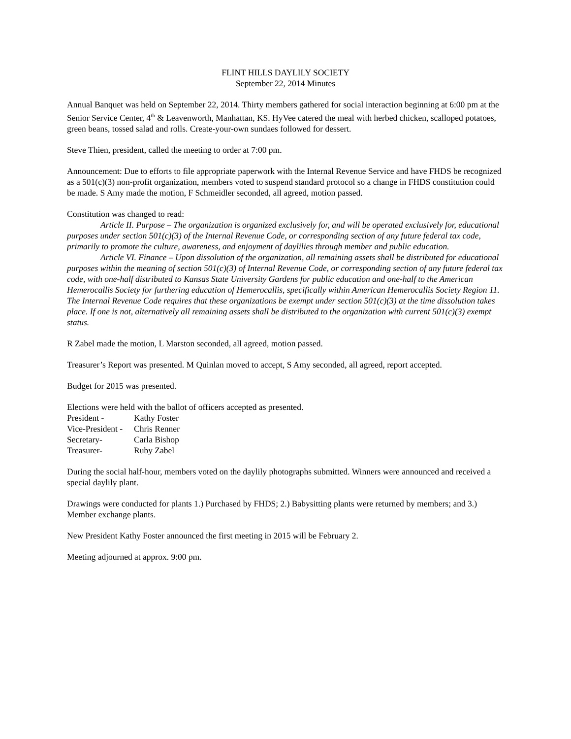FLINT HILLS DAYLILY SOCIETY
September 22, 2014 Minutes
Annual Banquet was held on September 22, 2014. Thirty members gathered for social interaction beginning at 6:00 pm at the Senior Service Center, 4<sup>th</sup> & Leavenworth, Manhattan, KS. HyVee catered the meal with herbed chicken, scalloped potatoes, green beans, tossed salad and rolls. Create-your-own sundaes followed for dessert.
Steve Thien, president, called the meeting to order at 7:00 pm.
Announcement: Due to efforts to file appropriate paperwork with the Internal Revenue Service and have FHDS be recognized as a 501(c)(3) non-profit organization, members voted to suspend standard protocol so a change in FHDS constitution could be made. S Amy made the motion, F Schmeidler seconded, all agreed, motion passed.
Constitution was changed to read:
Article II. Purpose – The organization is organized exclusively for, and will be operated exclusively for, educational purposes under section 501(c)(3) of the Internal Revenue Code, or corresponding section of any future federal tax code, primarily to promote the culture, awareness, and enjoyment of daylilies through member and public education.
Article VI. Finance – Upon dissolution of the organization, all remaining assets shall be distributed for educational purposes within the meaning of section 501(c)(3) of Internal Revenue Code, or corresponding section of any future federal tax code, with one-half distributed to Kansas State University Gardens for public education and one-half to the American Hemerocallis Society for furthering education of Hemerocallis, specifically within American Hemerocallis Society Region 11. The Internal Revenue Code requires that these organizations be exempt under section 501(c)(3) at the time dissolution takes place. If one is not, alternatively all remaining assets shall be distributed to the organization with current 501(c)(3) exempt status.
R Zabel made the motion, L Marston seconded, all agreed, motion passed.
Treasurer’s Report was presented. M Quinlan moved to accept, S Amy seconded, all agreed, report accepted.
Budget for 2015 was presented.
Elections were held with the ballot of officers accepted as presented.
| President - | Kathy Foster |
| Vice-President - | Chris Renner |
| Secretary- | Carla Bishop |
| Treasurer- | Ruby Zabel |
During the social half-hour, members voted on the daylily photographs submitted. Winners were announced and received a special daylily plant.
Drawings were conducted for plants 1.) Purchased by FHDS; 2.) Babysitting plants were returned by members; and 3.) Member exchange plants.
New President Kathy Foster announced the first meeting in 2015 will be February 2.
Meeting adjourned at approx. 9:00 pm.